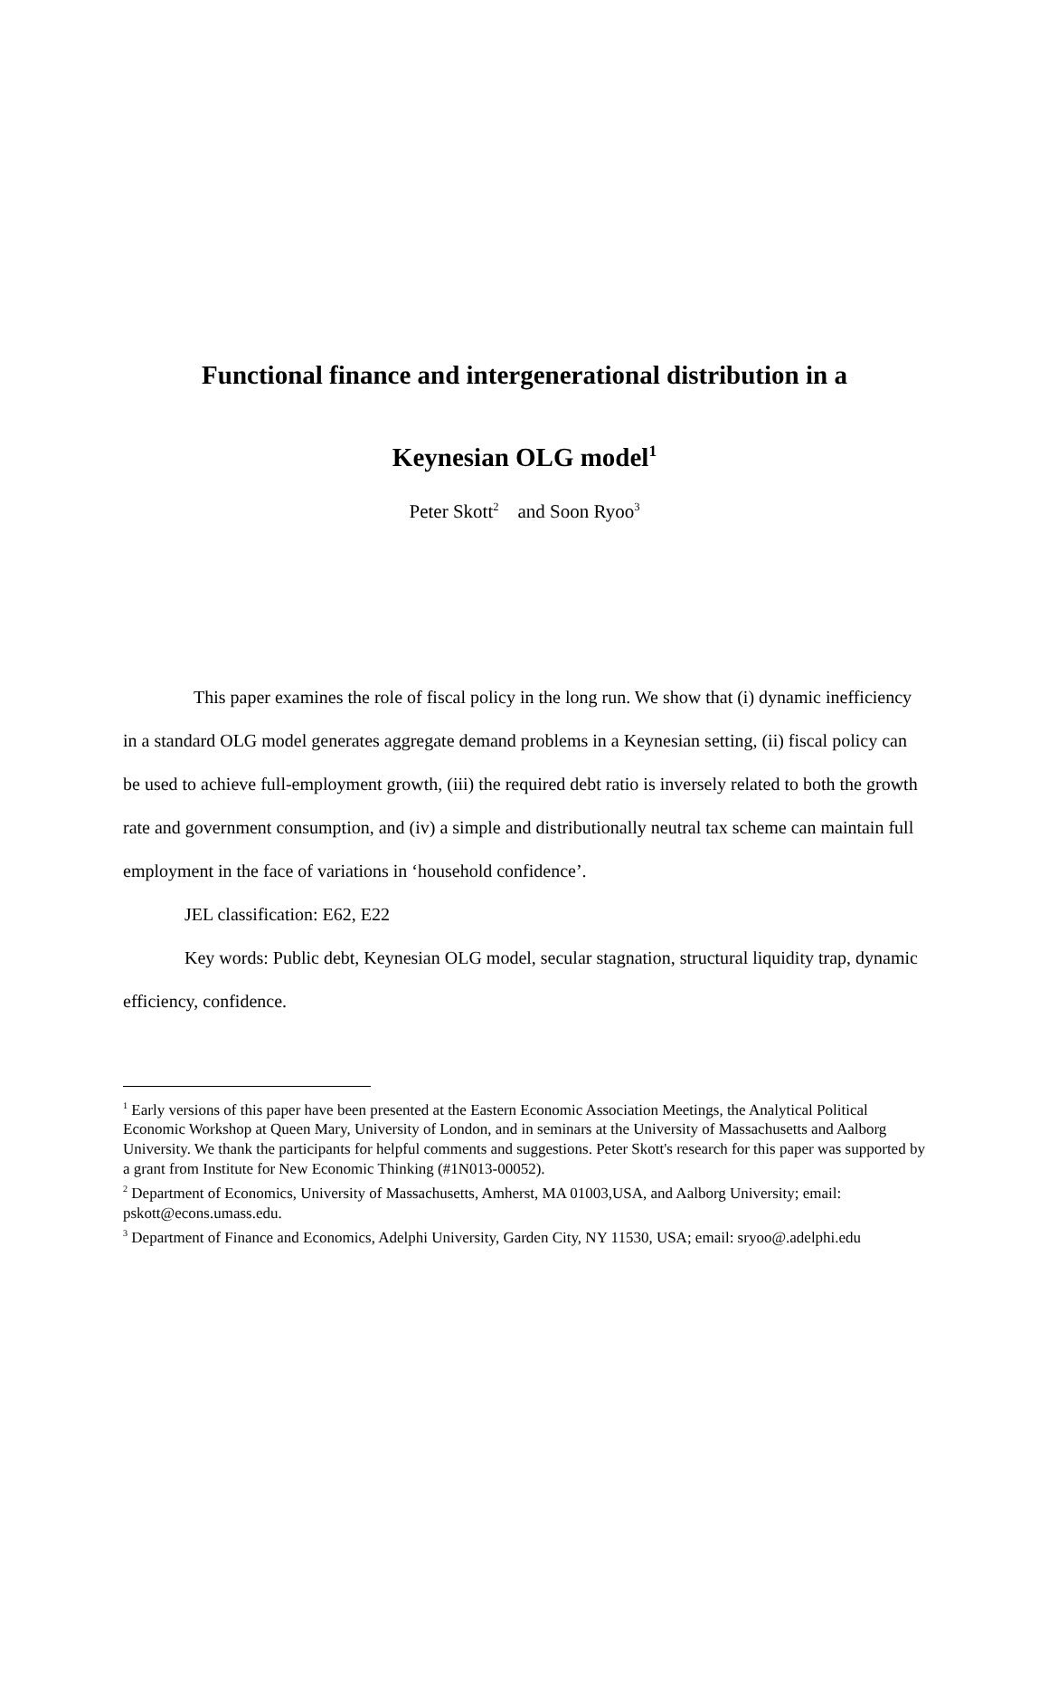Functional finance and intergenerational distribution in a
Keynesian OLG model<sup>1</sup>
Peter Skott<sup>2</sup> and Soon Ryoo<sup>3</sup>
This paper examines the role of fiscal policy in the long run. We show that (i) dynamic inefficiency in a standard OLG model generates aggregate demand problems in a Keynesian setting, (ii) fiscal policy can be used to achieve full-employment growth, (iii) the required debt ratio is inversely related to both the growth rate and government consumption, and (iv) a simple and distributionally neutral tax scheme can maintain full employment in the face of variations in ‘household confidence’.
JEL classification: E62, E22
Key words: Public debt, Keynesian OLG model, secular stagnation, structural liquidity trap, dynamic efficiency, confidence.
<sup>1</sup> Early versions of this paper have been presented at the Eastern Economic Association Meetings, the Analytical Political Economic Workshop at Queen Mary, University of London, and in seminars at the University of Massachusetts and Aalborg University. We thank the participants for helpful comments and suggestions. Peter Skott's research for this paper was supported by a grant from Institute for New Economic Thinking (#1N013-00052).
<sup>2</sup> Department of Economics, University of Massachusetts, Amherst, MA 01003,USA, and Aalborg University; email: pskott@econs.umass.edu.
<sup>3</sup> Department of Finance and Economics, Adelphi University, Garden City, NY 11530, USA; email: sryoo@.adelphi.edu